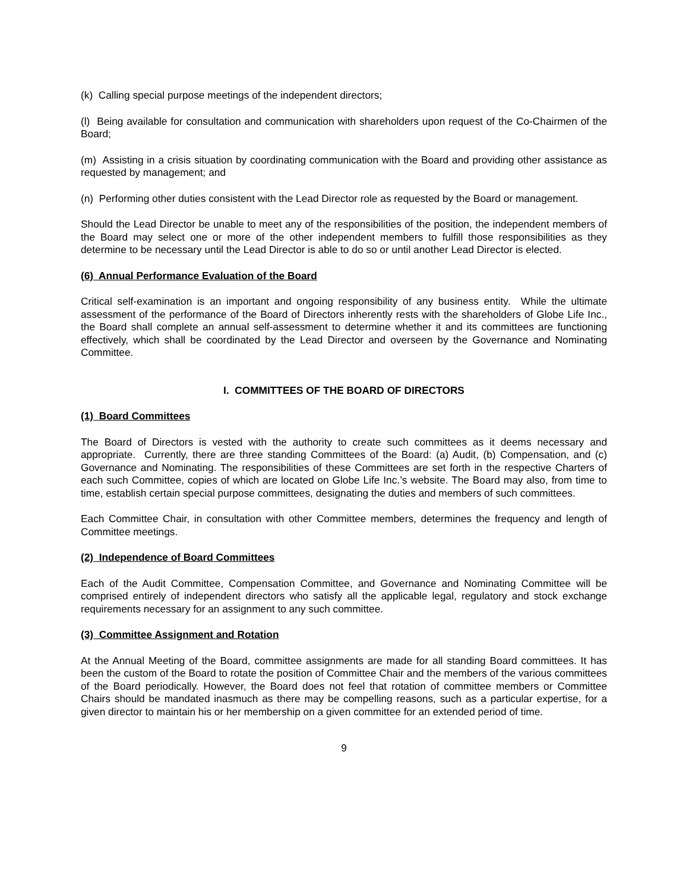(k) Calling special purpose meetings of the independent directors;
(l) Being available for consultation and communication with shareholders upon request of the Co-Chairmen of the Board;
(m) Assisting in a crisis situation by coordinating communication with the Board and providing other assistance as requested by management; and
(n) Performing other duties consistent with the Lead Director role as requested by the Board or management.
Should the Lead Director be unable to meet any of the responsibilities of the position, the independent members of the Board may select one or more of the other independent members to fulfill those responsibilities as they determine to be necessary until the Lead Director is able to do so or until another Lead Director is elected.
(6) Annual Performance Evaluation of the Board
Critical self-examination is an important and ongoing responsibility of any business entity. While the ultimate assessment of the performance of the Board of Directors inherently rests with the shareholders of Globe Life Inc., the Board shall complete an annual self-assessment to determine whether it and its committees are functioning effectively, which shall be coordinated by the Lead Director and overseen by the Governance and Nominating Committee.
I. COMMITTEES OF THE BOARD OF DIRECTORS
(1) Board Committees
The Board of Directors is vested with the authority to create such committees as it deems necessary and appropriate. Currently, there are three standing Committees of the Board: (a) Audit, (b) Compensation, and (c) Governance and Nominating. The responsibilities of these Committees are set forth in the respective Charters of each such Committee, copies of which are located on Globe Life Inc.’s website. The Board may also, from time to time, establish certain special purpose committees, designating the duties and members of such committees.
Each Committee Chair, in consultation with other Committee members, determines the frequency and length of Committee meetings.
(2) Independence of Board Committees
Each of the Audit Committee, Compensation Committee, and Governance and Nominating Committee will be comprised entirely of independent directors who satisfy all the applicable legal, regulatory and stock exchange requirements necessary for an assignment to any such committee.
(3) Committee Assignment and Rotation
At the Annual Meeting of the Board, committee assignments are made for all standing Board committees. It has been the custom of the Board to rotate the position of Committee Chair and the members of the various committees of the Board periodically. However, the Board does not feel that rotation of committee members or Committee Chairs should be mandated inasmuch as there may be compelling reasons, such as a particular expertise, for a given director to maintain his or her membership on a given committee for an extended period of time.
9